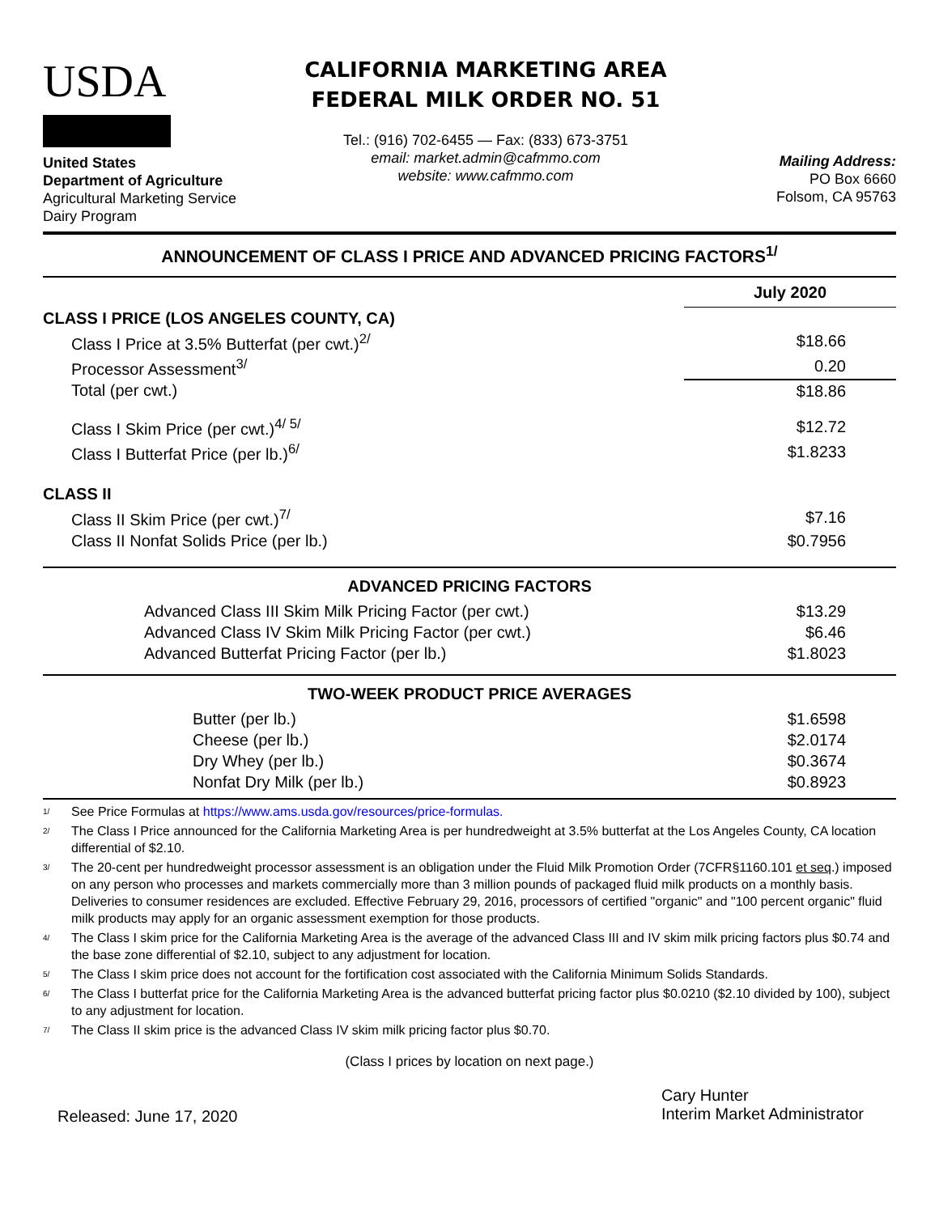USDA
United States
Department of Agriculture
Agricultural Marketing Service
Dairy Program
CALIFORNIA MARKETING AREA
FEDERAL MILK ORDER NO. 51
Tel.: (916) 702-6455 — Fax: (833) 673-3751
email: market.admin@cafmmo.com
website: www.cafmmo.com
Mailing Address:
PO Box 6660
Folsom, CA 95763
ANNOUNCEMENT OF CLASS I PRICE AND ADVANCED PRICING FACTORS<sup>1/</sup>
| | July 2020 |
| CLASS I PRICE (LOS ANGELES COUNTY, CA) | |
| Class I Price at 3.5% Butterfat (per cwt.)<sup>2/</sup> | $18.66 |
| Processor Assessment<sup>3/</sup> | 0.20 |
| Total (per cwt.) | $18.86 |
| Class I Skim Price (per cwt.)<sup>4/ 5/</sup> | $12.72 |
| Class I Butterfat Price (per lb.)<sup>6/</sup> | $1.8233 |
| CLASS II | |
| Class II Skim Price (per cwt.)<sup>7/</sup> | $7.16 |
| Class II Nonfat Solids Price (per lb.) | $0.7956 |
| ADVANCED PRICING FACTORS | |
| Advanced Class III Skim Milk Pricing Factor (per cwt.) | $13.29 |
| Advanced Class IV Skim Milk Pricing Factor (per cwt.) | $6.46 |
| Advanced Butterfat Pricing Factor (per lb.) | $1.8023 |
| TWO-WEEK PRODUCT PRICE AVERAGES | |
| Butter (per lb.) | $1.6598 |
| Cheese (per lb.) | $2.0174 |
| Dry Whey (per lb.) | $0.3674 |
| Nonfat Dry Milk (per lb.) | $0.8923 |
<sup>1/</sup> See Price Formulas at https://www.ams.usda.gov/resources/price-formulas.
<sup>2/</sup> The Class I Price announced for the California Marketing Area is per hundredweight at 3.5% butterfat at the Los Angeles County, CA location differential of $2.10.
<sup>3/</sup> The 20-cent per hundredweight processor assessment is an obligation under the Fluid Milk Promotion Order (7CFR§1160.101 et seq.) imposed on any person who processes and markets commercially more than 3 million pounds of packaged fluid milk products on a monthly basis. Deliveries to consumer residences are excluded. Effective February 29, 2016, processors of certified "organic" and "100 percent organic" fluid milk products may apply for an organic assessment exemption for those products.
<sup>4/</sup> The Class I skim price for the California Marketing Area is the average of the advanced Class III and IV skim milk pricing factors plus $0.74 and the base zone differential of $2.10, subject to any adjustment for location.
<sup>5/</sup> The Class I skim price does not account for the fortification cost associated with the California Minimum Solids Standards.
<sup>6/</sup> The Class I butterfat price for the California Marketing Area is the advanced butterfat pricing factor plus $0.0210 ($2.10 divided by 100), subject to any adjustment for location.
<sup>7/</sup> The Class II skim price is the advanced Class IV skim milk pricing factor plus $0.70.
(Class I prices by location on next page.)
Released: June 17, 2020
Cary Hunter
Interim Market Administrator